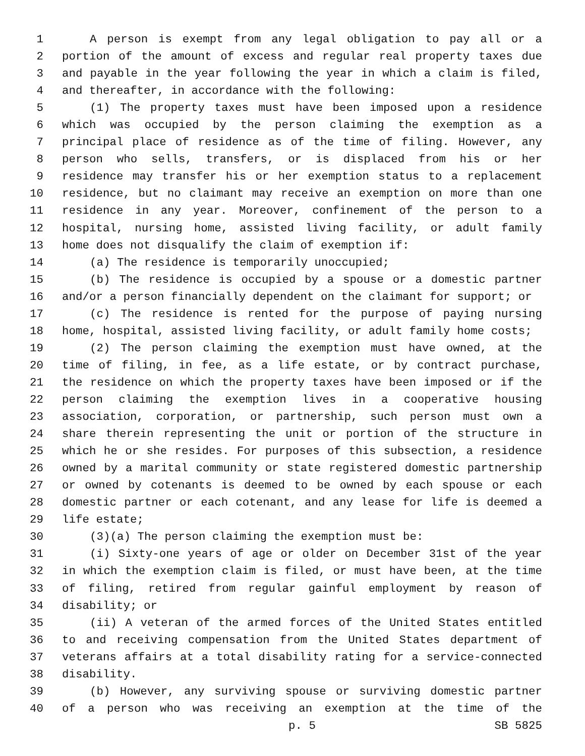1 A person is exempt from any legal obligation to pay all or a
2 portion of the amount of excess and regular real property taxes due
3 and payable in the year following the year in which a claim is filed,
4 and thereafter, in accordance with the following:
5 (1) The property taxes must have been imposed upon a residence
6 which was occupied by the person claiming the exemption as a
7 principal place of residence as of the time of filing. However, any
8 person who sells, transfers, or is displaced from his or her
9 residence may transfer his or her exemption status to a replacement
10 residence, but no claimant may receive an exemption on more than one
11 residence in any year. Moreover, confinement of the person to a
12 hospital, nursing home, assisted living facility, or adult family
13 home does not disqualify the claim of exemption if:
14 (a) The residence is temporarily unoccupied;
15 (b) The residence is occupied by a spouse or a domestic partner
16 and/or a person financially dependent on the claimant for support; or
17 (c) The residence is rented for the purpose of paying nursing
18 home, hospital, assisted living facility, or adult family home costs;
19 (2) The person claiming the exemption must have owned, at the
20 time of filing, in fee, as a life estate, or by contract purchase,
21 the residence on which the property taxes have been imposed or if the
22 person claiming the exemption lives in a cooperative housing
23 association, corporation, or partnership, such person must own a
24 share therein representing the unit or portion of the structure in
25 which he or she resides. For purposes of this subsection, a residence
26 owned by a marital community or state registered domestic partnership
27 or owned by cotenants is deemed to be owned by each spouse or each
28 domestic partner or each cotenant, and any lease for life is deemed a
29 life estate;
30 (3)(a) The person claiming the exemption must be:
31 (i) Sixty-one years of age or older on December 31st of the year
32 in which the exemption claim is filed, or must have been, at the time
33 of filing, retired from regular gainful employment by reason of
34 disability; or
35 (ii) A veteran of the armed forces of the United States entitled
36 to and receiving compensation from the United States department of
37 veterans affairs at a total disability rating for a service-connected
38 disability.
39 (b) However, any surviving spouse or surviving domestic partner
40 of a person who was receiving an exemption at the time of the
p. 5 SB 5825